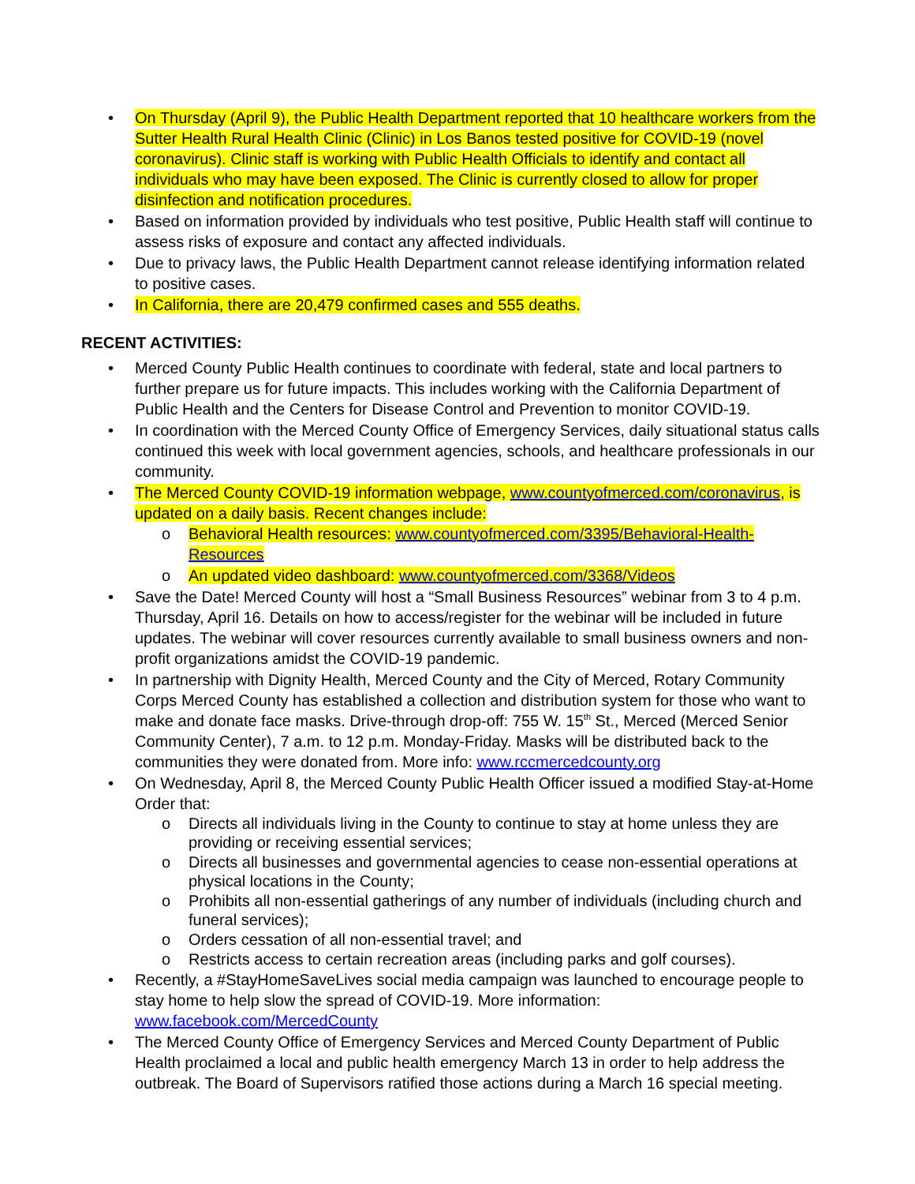• On Thursday (April 9), the Public Health Department reported that 10 healthcare workers from the Sutter Health Rural Health Clinic (Clinic) in Los Banos tested positive for COVID-19 (novel coronavirus). Clinic staff is working with Public Health Officials to identify and contact all individuals who may have been exposed. The Clinic is currently closed to allow for proper disinfection and notification procedures.
• Based on information provided by individuals who test positive, Public Health staff will continue to assess risks of exposure and contact any affected individuals.
• Due to privacy laws, the Public Health Department cannot release identifying information related to positive cases.
• In California, there are 20,479 confirmed cases and 555 deaths.
RECENT ACTIVITIES:
• Merced County Public Health continues to coordinate with federal, state and local partners to further prepare us for future impacts. This includes working with the California Department of Public Health and the Centers for Disease Control and Prevention to monitor COVID-19.
• In coordination with the Merced County Office of Emergency Services, daily situational status calls continued this week with local government agencies, schools, and healthcare professionals in our community.
• The Merced County COVID-19 information webpage, www.countyofmerced.com/coronavirus, is updated on a daily basis. Recent changes include:
o Behavioral Health resources: www.countyofmerced.com/3395/Behavioral-Health-Resources
o An updated video dashboard: www.countyofmerced.com/3368/Videos
• Save the Date! Merced County will host a “Small Business Resources” webinar from 3 to 4 p.m. Thursday, April 16. Details on how to access/register for the webinar will be included in future updates. The webinar will cover resources currently available to small business owners and non-profit organizations amidst the COVID-19 pandemic.
• In partnership with Dignity Health, Merced County and the City of Merced, Rotary Community Corps Merced County has established a collection and distribution system for those who want to make and donate face masks. Drive-through drop-off: 755 W. 15<sup>th</sup> St., Merced (Merced Senior Community Center), 7 a.m. to 12 p.m. Monday-Friday. Masks will be distributed back to the communities they were donated from. More info: www.rccmercedcounty.org
• On Wednesday, April 8, the Merced County Public Health Officer issued a modified Stay-at-Home Order that:
o Directs all individuals living in the County to continue to stay at home unless they are providing or receiving essential services;
o Directs all businesses and governmental agencies to cease non-essential operations at physical locations in the County;
o Prohibits all non-essential gatherings of any number of individuals (including church and funeral services);
o Orders cessation of all non-essential travel; and
o Restricts access to certain recreation areas (including parks and golf courses).
• Recently, a #StayHomeSaveLives social media campaign was launched to encourage people to stay home to help slow the spread of COVID-19. More information: www.facebook.com/MercedCounty
• The Merced County Office of Emergency Services and Merced County Department of Public Health proclaimed a local and public health emergency March 13 in order to help address the outbreak. The Board of Supervisors ratified those actions during a March 16 special meeting.